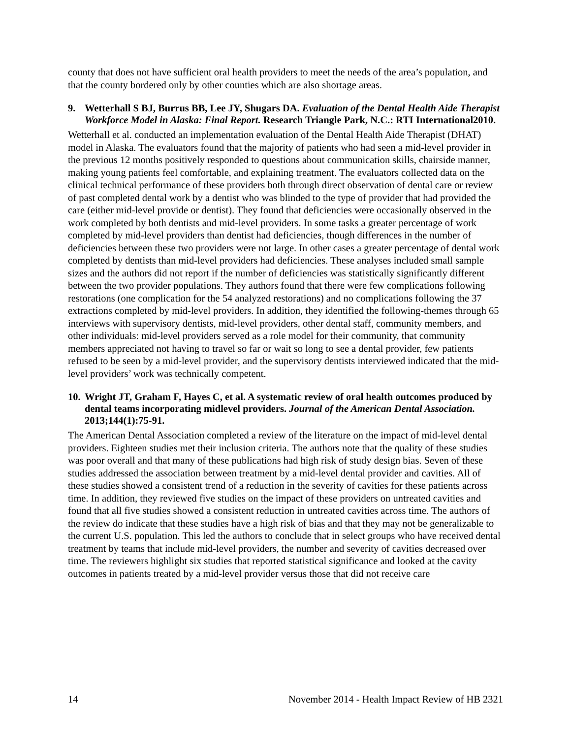county that does not have sufficient oral health providers to meet the needs of the area’s population, and that the county bordered only by other counties which are also shortage areas.
9. Wetterhall S BJ, Burrus BB, Lee JY, Shugars DA. Evaluation of the Dental Health Aide Therapist Workforce Model in Alaska: Final Report. Research Triangle Park, N.C.: RTI International2010.
Wetterhall et al. conducted an implementation evaluation of the Dental Health Aide Therapist (DHAT) model in Alaska. The evaluators found that the majority of patients who had seen a mid-level provider in the previous 12 months positively responded to questions about communication skills, chairside manner, making young patients feel comfortable, and explaining treatment. The evaluators collected data on the clinical technical performance of these providers both through direct observation of dental care or review of past completed dental work by a dentist who was blinded to the type of provider that had provided the care (either mid-level provide or dentist). They found that deficiencies were occasionally observed in the work completed by both dentists and mid-level providers. In some tasks a greater percentage of work completed by mid-level providers than dentist had deficiencies, though differences in the number of deficiencies between these two providers were not large. In other cases a greater percentage of dental work completed by dentists than mid-level providers had deficiencies. These analyses included small sample sizes and the authors did not report if the number of deficiencies was statistically significantly different between the two provider populations. They authors found that there were few complications following restorations (one complication for the 54 analyzed restorations) and no complications following the 37 extractions completed by mid-level providers. In addition, they identified the following-themes through 65 interviews with supervisory dentists, mid-level providers, other dental staff, community members, and other individuals: mid-level providers served as a role model for their community, that community members appreciated not having to travel so far or wait so long to see a dental provider, few patients refused to be seen by a mid-level provider, and the supervisory dentists interviewed indicated that the mid-level providers’ work was technically competent.
10. Wright JT, Graham F, Hayes C, et al. A systematic review of oral health outcomes produced by dental teams incorporating midlevel providers. Journal of the American Dental Association. 2013;144(1):75-91.
The American Dental Association completed a review of the literature on the impact of mid-level dental providers. Eighteen studies met their inclusion criteria. The authors note that the quality of these studies was poor overall and that many of these publications had high risk of study design bias. Seven of these studies addressed the association between treatment by a mid-level dental provider and cavities. All of these studies showed a consistent trend of a reduction in the severity of cavities for these patients across time. In addition, they reviewed five studies on the impact of these providers on untreated cavities and found that all five studies showed a consistent reduction in untreated cavities across time. The authors of the review do indicate that these studies have a high risk of bias and that they may not be generalizable to the current U.S. population. This led the authors to conclude that in select groups who have received dental treatment by teams that include mid-level providers, the number and severity of cavities decreased over time. The reviewers highlight six studies that reported statistical significance and looked at the cavity outcomes in patients treated by a mid-level provider versus those that did not receive care
14 November 2014 - Health Impact Review of HB 2321